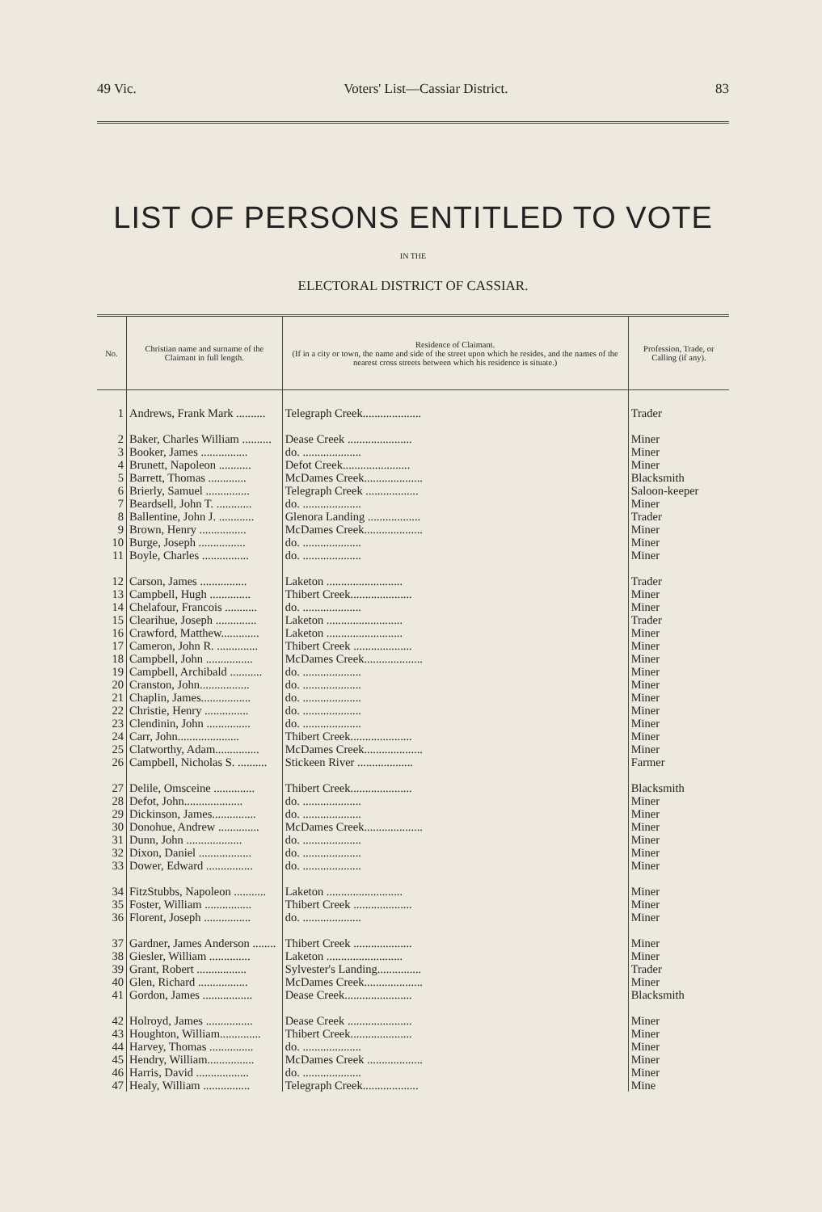49 Vic. Voters' List—Cassiar District. 83
LIST OF PERSONS ENTITLED TO VOTE
IN THE
ELECTORAL DISTRICT OF CASSIAR.
| No. | Christian name and surname of the Claimant in full length. | Residence of Claimant. (If in a city or town, the name and side of the street upon which he resides, and the names of the nearest cross streets between which his residence is situate.) | Profession, Trade, or Calling (if any). |
| --- | --- | --- | --- |
| 1 | Andrews, Frank Mark .......... | Telegraph Creek.................... | Trader |
| 2 | Baker, Charles William .......... | Dease Creek ...................... | Miner |
| 3 | Booker, James ................ | do. .................... | Miner |
| 4 | Brunett, Napoleon ........... | Defot Creek....................... | Miner |
| 5 | Barrett, Thomas ............. | McDames Creek.................... | Blacksmith |
| 6 | Brierly, Samuel ............... | Telegraph Creek .................. | Saloon-keeper |
| 7 | Beardsell, John T. ............ | do. .................... | Miner |
| 8 | Ballentine, John J. ............ | Glenora Landing .................. | Trader |
| 9 | Brown, Henry ................ | McDames Creek.................... | Miner |
| 10 | Burge, Joseph ................ | do. .................... | Miner |
| 11 | Boyle, Charles ................ | do. .................... | Miner |
| 12 | Carson, James ................ | Laketon .......................... | Trader |
| 13 | Campbell, Hugh .............. | Thibert Creek..................... | Miner |
| 14 | Chelafour, Francois ........... | do. .................... | Miner |
| 15 | Clearihue, Joseph .............. | Laketon .......................... | Trader |
| 16 | Crawford, Matthew............. | Laketon .......................... | Miner |
| 17 | Cameron, John R. .............. | Thibert Creek .................... | Miner |
| 18 | Campbell, John ................ | McDames Creek.................... | Miner |
| 19 | Campbell, Archibald ........... | do. .................... | Miner |
| 20 | Cranston, John................. | do. .................... | Miner |
| 21 | Chaplin, James................. | do. .................... | Miner |
| 22 | Christie, Henry ............... | do. .................... | Miner |
| 23 | Clendinin, John ............... | do. .................... | Miner |
| 24 | Carr, John..................... | Thibert Creek..................... | Miner |
| 25 | Clatworthy, Adam............... | McDames Creek.................... | Miner |
| 26 | Campbell, Nicholas S. .......... | Stickeen River ................... | Farmer |
| 27 | Delile, Omsceine .............. | Thibert Creek..................... | Blacksmith |
| 28 | Defot, John.................... | do. .................... | Miner |
| 29 | Dickinson, James............... | do. .................... | Miner |
| 30 | Donohue, Andrew .............. | McDames Creek.................... | Miner |
| 31 | Dunn, John ................... | do. .................... | Miner |
| 32 | Dixon, Daniel .................. | do. .................... | Miner |
| 33 | Dower, Edward ................ | do. .................... | Miner |
| 34 | FitzStubbs, Napoleon ........... | Laketon .......................... | Miner |
| 35 | Foster, William ................ | Thibert Creek .................... | Miner |
| 36 | Florent, Joseph ................ | do. .................... | Miner |
| 37 | Gardner, James Anderson ........ | Thibert Creek .................... | Miner |
| 38 | Giesler, William .............. | Laketon .......................... | Miner |
| 39 | Grant, Robert ................. | Sylvester's Landing............... | Trader |
| 40 | Glen, Richard ................. | McDames Creek.................... | Miner |
| 41 | Gordon, James ................. | Dease Creek....................... | Blacksmith |
| 42 | Holroyd, James ................ | Dease Creek ...................... | Miner |
| 43 | Houghton, William.............. | Thibert Creek..................... | Miner |
| 44 | Harvey, Thomas ............... | do. .................... | Miner |
| 45 | Hendry, William................ | McDames Creek ................... | Miner |
| 46 | Harris, David .................. | do. .................... | Miner |
| 47 | Healy, William ................ | Telegraph Creek................... | Mine |